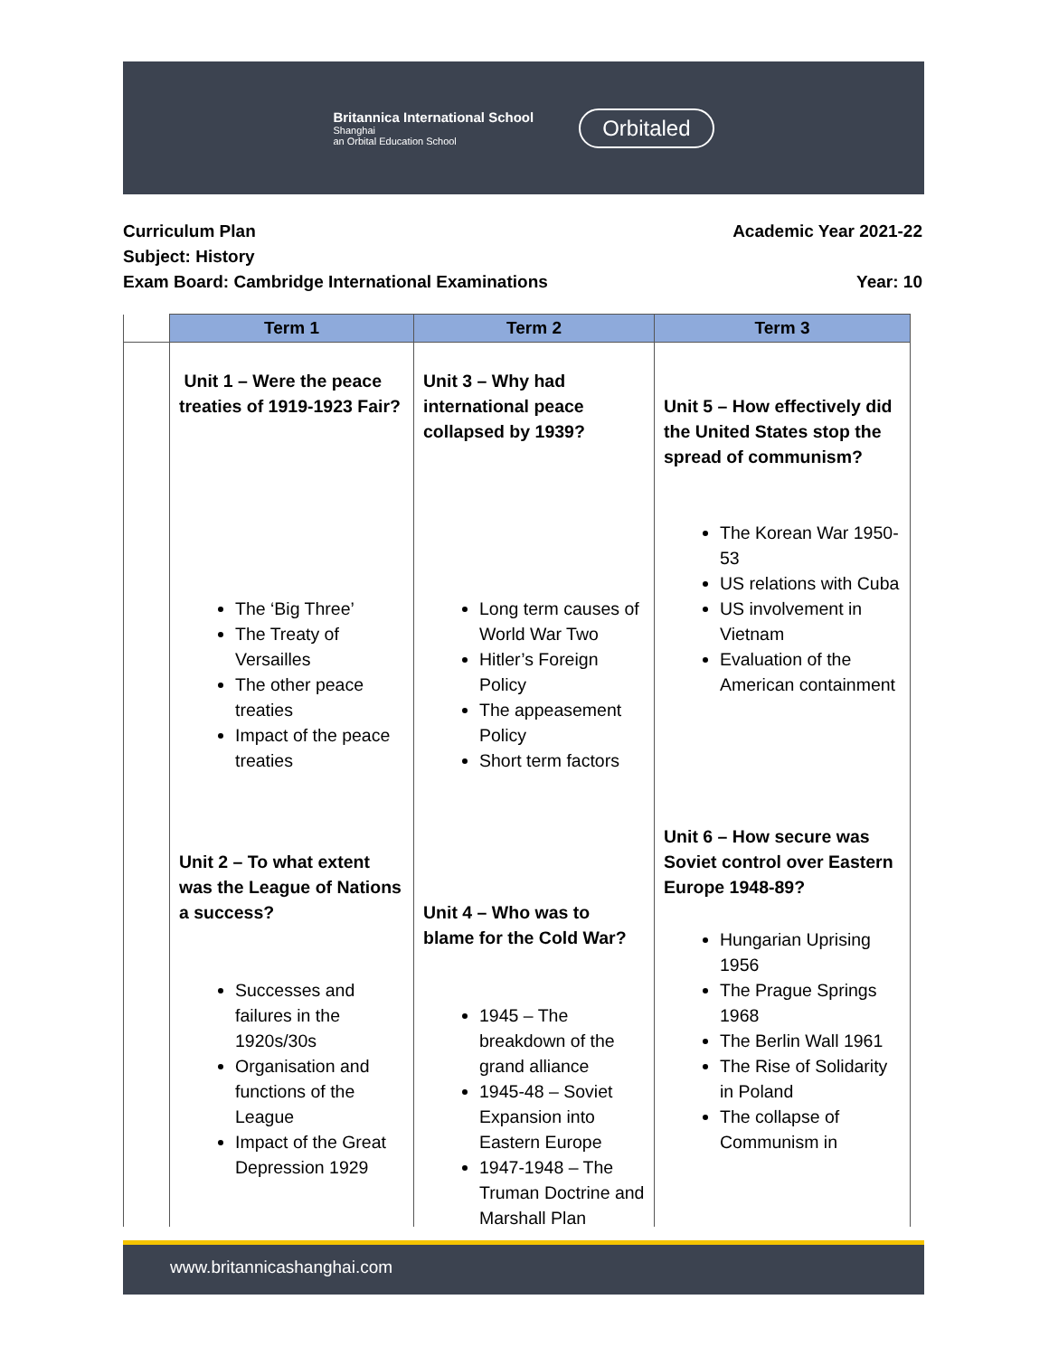Britannica International School
Shanghai
an Orbital Education School
Orbitaled
Curriculum Plan Academic Year 2021-22
Subject: History
Exam Board: Cambridge International Examinations Year: 10
| | Term 1 | Term 2 | Term 3 |
| --- | --- | --- | --- |
| | Unit 1 – Were the peace treaties of 1919-1923 Fair? The ‘Big Three’ The Treaty of Versailles The other peace treaties Impact of the peace treaties Unit 2 – To what extent was the League of Nations a success? Successes and failures in the 1920s/30s Organisation and functions of the League Impact of the Great Depression 1929 | Unit 3 – Why had international peace collapsed by 1939? Long term causes of World War Two Hitler’s Foreign Policy The appeasement Policy Short term factors Unit 4 – Who was to blame for the Cold War? 1945 – The breakdown of the grand alliance 1945-48 – Soviet Expansion into Eastern Europe 1947-1948 – The Truman Doctrine and Marshall Plan | Unit 5 – How effectively did the United States stop the spread of communism? The Korean War 1950-53 US relations with Cuba US involvement in Vietnam Evaluation of the American containment Unit 6 – How secure was Soviet control over Eastern Europe 1948-89? Hungarian Uprising 1956 The Prague Springs 1968 The Berlin Wall 1961 The Rise of Solidarity in Poland The collapse of Communism in |
www.britannicashanghai.com